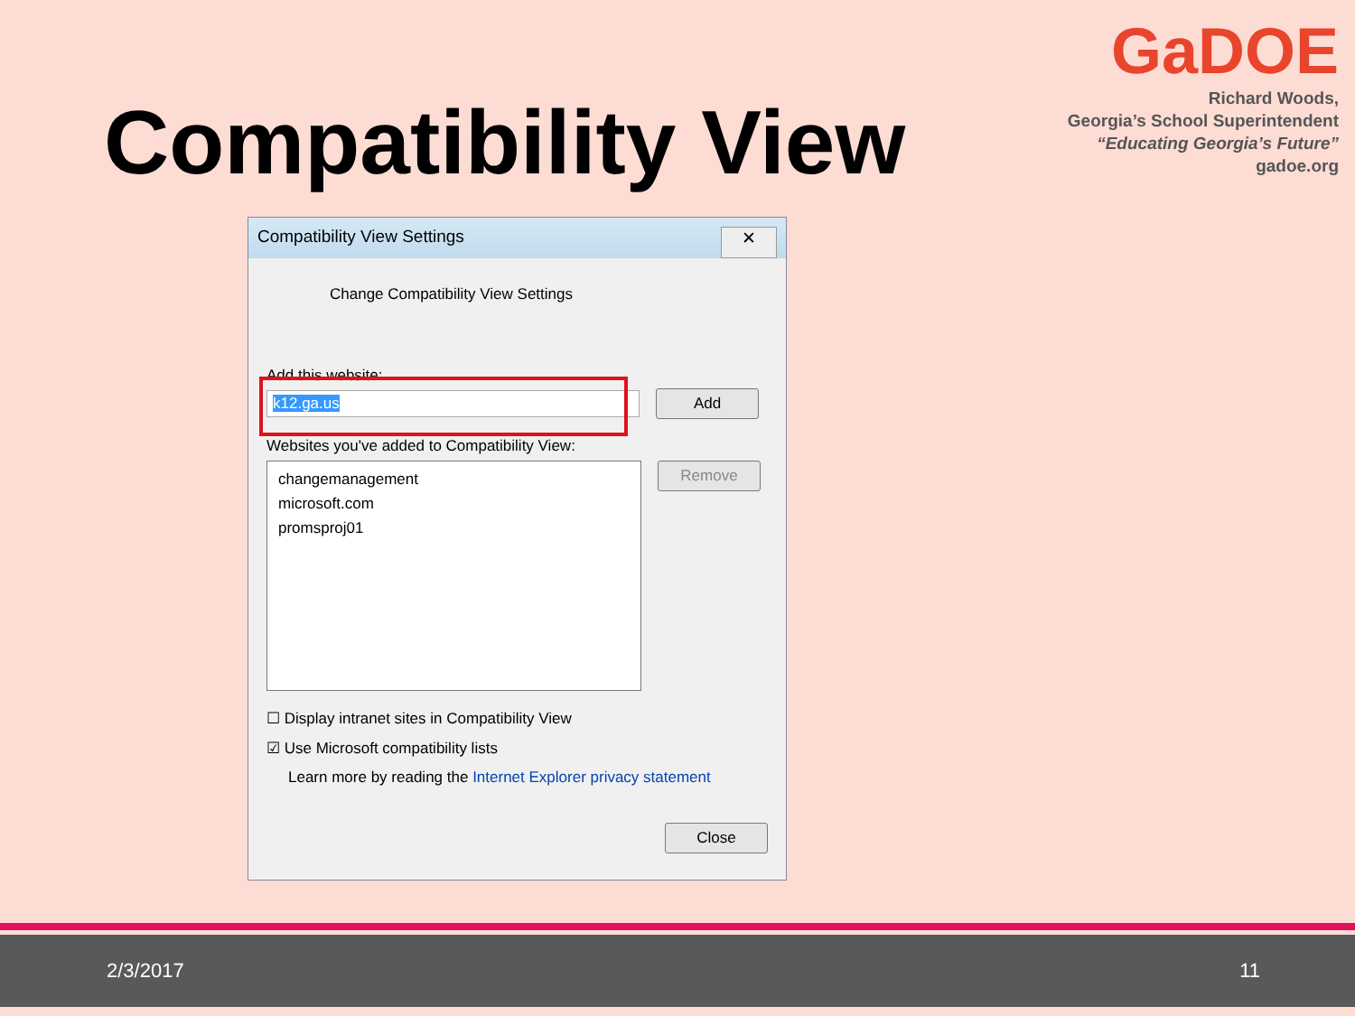Compatibility View
GaDOE
Richard Woods,
Georgia’s School Superintendent
“Educating Georgia’s Future”
gadoe.org
Compatibility View Settings ✕
Change Compatibility View Settings
Add this website:
k12.ga.us Add
Websites you've added to Compatibility View:
changemanagement
microsoft.com
promsproj01
Remove
☐ Display intranet sites in Compatibility View
☑ Use Microsoft compatibility lists
Learn more by reading the Internet Explorer privacy statement
Close
2/3/2017 11